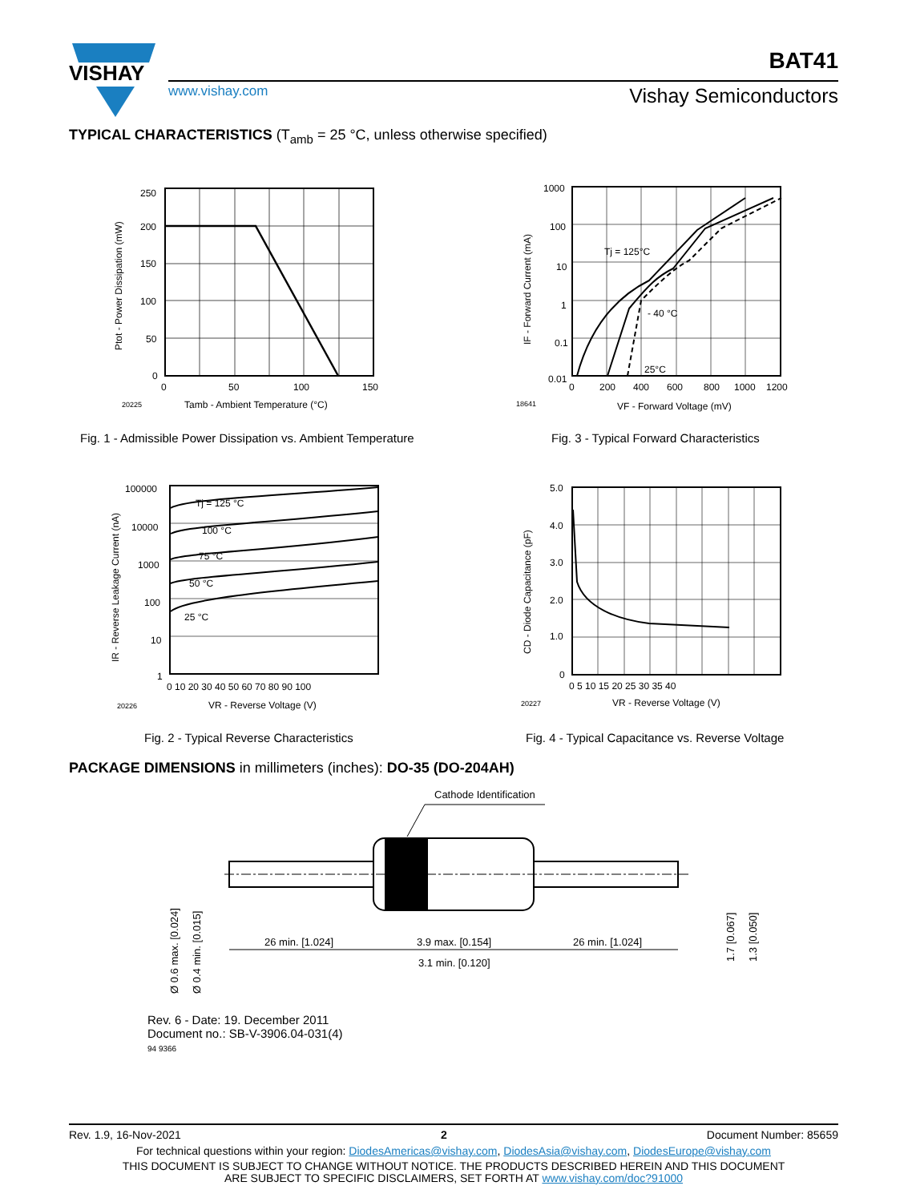VISHAY
www.vishay.com
BAT41
Vishay Semiconductors
TYPICAL CHARACTERISTICS (T<sub>amb</sub> = 25 °C, unless otherwise specified)
250
200
150
100
50
0
0
50
100
150
Tamb - Ambient Temperature (°C)
20225
Ptot - Power Dissipation (mW)
Fig. 1 - Admissible Power Dissipation vs. Ambient Temperature
1000
100
10
1
0.1
0.01
0
200
400
600
800
1000
1200
Tj = 125°C
- 40 °C
25°C
VF - Forward Voltage (mV)
18641
IF - Forward Current (mA)
Fig. 3 - Typical Forward Characteristics
100000
10000
1000
100
10
1
0 10 20 30 40 50 60 70 80 90 100
Tj = 125 °C
100 °C
75 °C
50 °C
25 °C
VR - Reverse Voltage (V)
20226
IR - Reverse Leakage Current (nA)
Fig. 2 - Typical Reverse Characteristics
5.0
4.0
3.0
2.0
1.0
0
0 5 10 15 20 25 30 35 40
VR - Reverse Voltage (V)
20227
CD - Diode Capacitance (pF)
Fig. 4 - Typical Capacitance vs. Reverse Voltage
PACKAGE DIMENSIONS in millimeters (inches): DO-35 (DO-204AH)
Cathode Identification
26 min. [1.024]
3.9 max. [0.154]
3.1 min. [0.120]
26 min. [1.024]
Ø 0.6 max. [0.024]
Ø 0.4 min. [0.015]
1.7 [0.067]
1.3 [0.050]
Rev. 6 - Date: 19. December 2011
Document no.: SB-V-3906.04-031(4)
94 9366
Rev. 1.9, 16-Nov-2021 2 Document Number: 85659
For technical questions within your region: DiodesAmericas@vishay.com, DiodesAsia@vishay.com, DiodesEurope@vishay.com
THIS DOCUMENT IS SUBJECT TO CHANGE WITHOUT NOTICE. THE PRODUCTS DESCRIBED HEREIN AND THIS DOCUMENT
ARE SUBJECT TO SPECIFIC DISCLAIMERS, SET FORTH AT www.vishay.com/doc?91000